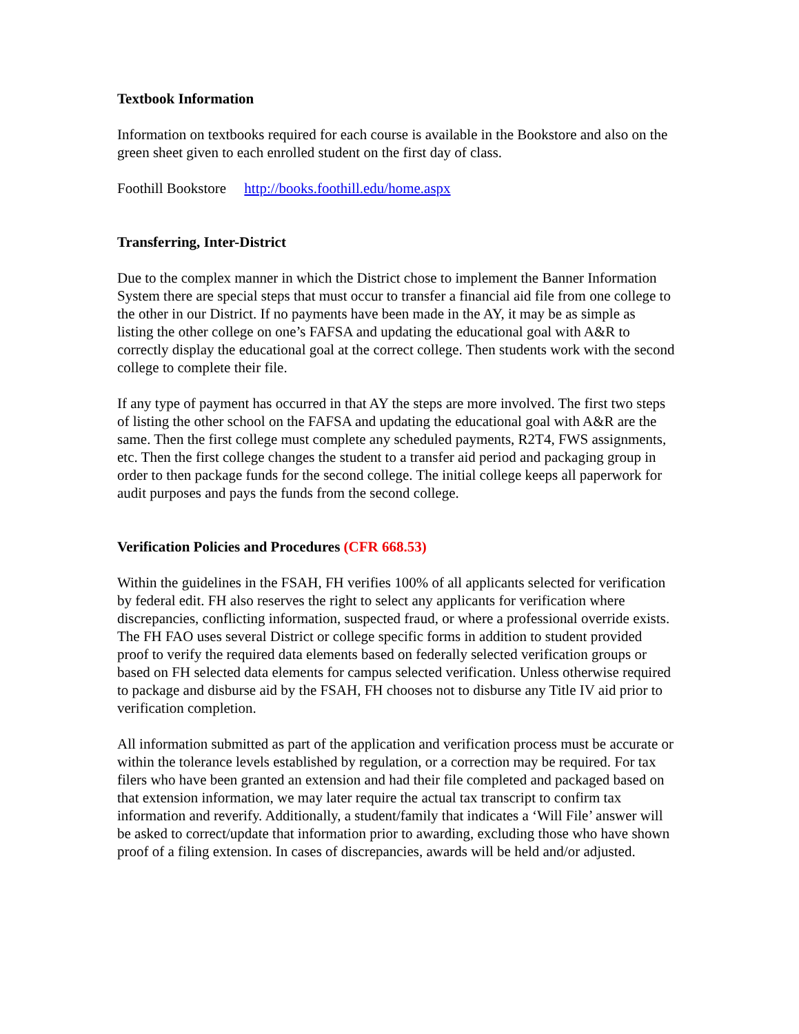Textbook Information
Information on textbooks required for each course is available in the Bookstore and also on the green sheet given to each enrolled student on the first day of class.
Foothill Bookstore http://books.foothill.edu/home.aspx
Transferring, Inter-District
Due to the complex manner in which the District chose to implement the Banner Information System there are special steps that must occur to transfer a financial aid file from one college to the other in our District. If no payments have been made in the AY, it may be as simple as listing the other college on one’s FAFSA and updating the educational goal with A&R to correctly display the educational goal at the correct college. Then students work with the second college to complete their file.
If any type of payment has occurred in that AY the steps are more involved. The first two steps of listing the other school on the FAFSA and updating the educational goal with A&R are the same. Then the first college must complete any scheduled payments, R2T4, FWS assignments, etc. Then the first college changes the student to a transfer aid period and packaging group in order to then package funds for the second college. The initial college keeps all paperwork for audit purposes and pays the funds from the second college.
Verification Policies and Procedures (CFR 668.53)
Within the guidelines in the FSAH, FH verifies 100% of all applicants selected for verification by federal edit. FH also reserves the right to select any applicants for verification where discrepancies, conflicting information, suspected fraud, or where a professional override exists. The FH FAO uses several District or college specific forms in addition to student provided proof to verify the required data elements based on federally selected verification groups or based on FH selected data elements for campus selected verification. Unless otherwise required to package and disburse aid by the FSAH, FH chooses not to disburse any Title IV aid prior to verification completion.
All information submitted as part of the application and verification process must be accurate or within the tolerance levels established by regulation, or a correction may be required. For tax filers who have been granted an extension and had their file completed and packaged based on that extension information, we may later require the actual tax transcript to confirm tax information and reverify. Additionally, a student/family that indicates a ‘Will File’ answer will be asked to correct/update that information prior to awarding, excluding those who have shown proof of a filing extension. In cases of discrepancies, awards will be held and/or adjusted.